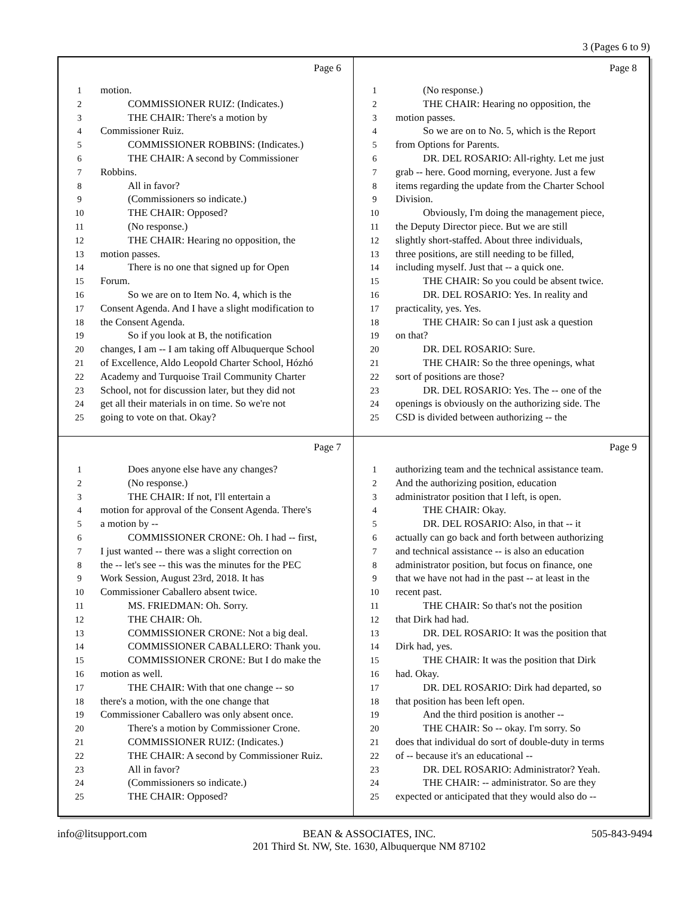3 (Pages 6 to 9)
Page 6
1 motion.
2 COMMISSIONER RUIZ: (Indicates.)
3 THE CHAIR: There's a motion by
4 Commissioner Ruiz.
5 COMMISSIONER ROBBINS: (Indicates.)
6 THE CHAIR: A second by Commissioner
7 Robbins.
8 All in favor?
9 (Commissioners so indicate.)
10 THE CHAIR: Opposed?
11 (No response.)
12 THE CHAIR: Hearing no opposition, the
13 motion passes.
14 There is no one that signed up for Open
15 Forum.
16 So we are on to Item No. 4, which is the
17 Consent Agenda. And I have a slight modification to
18 the Consent Agenda.
19 So if you look at B, the notification
20 changes, I am -- I am taking off Albuquerque School
21 of Excellence, Aldo Leopold Charter School, Hózhó
22 Academy and Turquoise Trail Community Charter
23 School, not for discussion later, but they did not
24 get all their materials in on time. So we're not
25 going to vote on that. Okay?
Page 8
1 (No response.)
2 THE CHAIR: Hearing no opposition, the
3 motion passes.
4 So we are on to No. 5, which is the Report
5 from Options for Parents.
6 DR. DEL ROSARIO: All-righty. Let me just
7 grab -- here. Good morning, everyone. Just a few
8 items regarding the update from the Charter School
9 Division.
10 Obviously, I'm doing the management piece,
11 the Deputy Director piece. But we are still
12 slightly short-staffed. About three individuals,
13 three positions, are still needing to be filled,
14 including myself. Just that -- a quick one.
15 THE CHAIR: So you could be absent twice.
16 DR. DEL ROSARIO: Yes. In reality and
17 practicality, yes. Yes.
18 THE CHAIR: So can I just ask a question
19 on that?
20 DR. DEL ROSARIO: Sure.
21 THE CHAIR: So the three openings, what
22 sort of positions are those?
23 DR. DEL ROSARIO: Yes. The -- one of the
24 openings is obviously on the authorizing side. The
25 CSD is divided between authorizing -- the
Page 7
1 Does anyone else have any changes?
2 (No response.)
3 THE CHAIR: If not, I'll entertain a
4 motion for approval of the Consent Agenda. There's
5 a motion by --
6 COMMISSIONER CRONE: Oh. I had -- first,
7 I just wanted -- there was a slight correction on
8 the -- let's see -- this was the minutes for the PEC
9 Work Session, August 23rd, 2018. It has
10 Commissioner Caballero absent twice.
11 MS. FRIEDMAN: Oh. Sorry.
12 THE CHAIR: Oh.
13 COMMISSIONER CRONE: Not a big deal.
14 COMMISSIONER CABALLERO: Thank you.
15 COMMISSIONER CRONE: But I do make the
16 motion as well.
17 THE CHAIR: With that one change -- so
18 there's a motion, with the one change that
19 Commissioner Caballero was only absent once.
20 There's a motion by Commissioner Crone.
21 COMMISSIONER RUIZ: (Indicates.)
22 THE CHAIR: A second by Commissioner Ruiz.
23 All in favor?
24 (Commissioners so indicate.)
25 THE CHAIR: Opposed?
Page 9
1 authorizing team and the technical assistance team.
2 And the authorizing position, education
3 administrator position that I left, is open.
4 THE CHAIR: Okay.
5 DR. DEL ROSARIO: Also, in that -- it
6 actually can go back and forth between authorizing
7 and technical assistance -- is also an education
8 administrator position, but focus on finance, one
9 that we have not had in the past -- at least in the
10 recent past.
11 THE CHAIR: So that's not the position
12 that Dirk had had.
13 DR. DEL ROSARIO: It was the position that
14 Dirk had, yes.
15 THE CHAIR: It was the position that Dirk
16 had. Okay.
17 DR. DEL ROSARIO: Dirk had departed, so
18 that position has been left open.
19 And the third position is another --
20 THE CHAIR: So -- okay. I'm sorry. So
21 does that individual do sort of double-duty in terms
22 of -- because it's an educational --
23 DR. DEL ROSARIO: Administrator? Yeah.
24 THE CHAIR: -- administrator. So are they
25 expected or anticipated that they would also do --
info@litsupport.com BEAN & ASSOCIATES, INC.
201 Third St. NW, Ste. 1630, Albuquerque NM 87102 505-843-9494